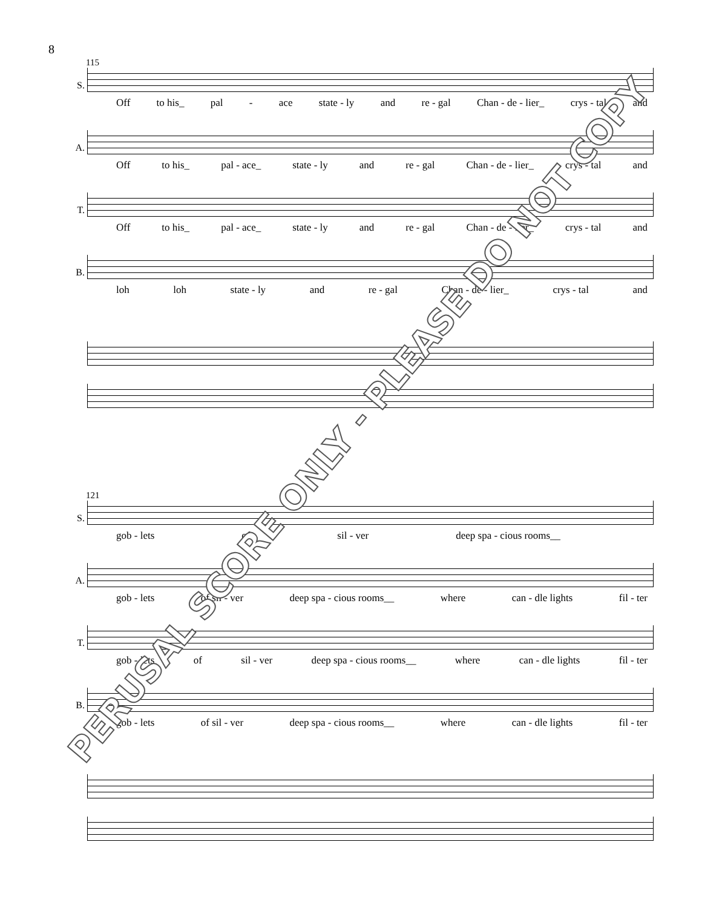8
115
S.
Off to his_ pal - ace state - ly and re - gal Chan - de - lier_ crys - tal and
A.
Off to his_ pal - ace_ state - ly and re - gal Chan - de - lier_ crys - tal and
T.
Off to his_ pal - ace_ state - ly and re - gal Chan - de - lier_ crys - tal and
B.
loh loh state - ly and re - gal Chan - de - lier_ crys - tal and
121
S.
gob - lets of sil - ver deep spa - cious rooms__
A.
gob - lets of sil - ver deep spa - cious rooms__ where can - dle lights fil - ter
T.
gob - lets of sil - ver deep spa - cious rooms__ where can - dle lights fil - ter
B.
gob - lets of sil - ver deep spa - cious rooms__ where can - dle lights fil - ter
PERUSAL SCORE ONLY - PLEASE DO NOT COPY